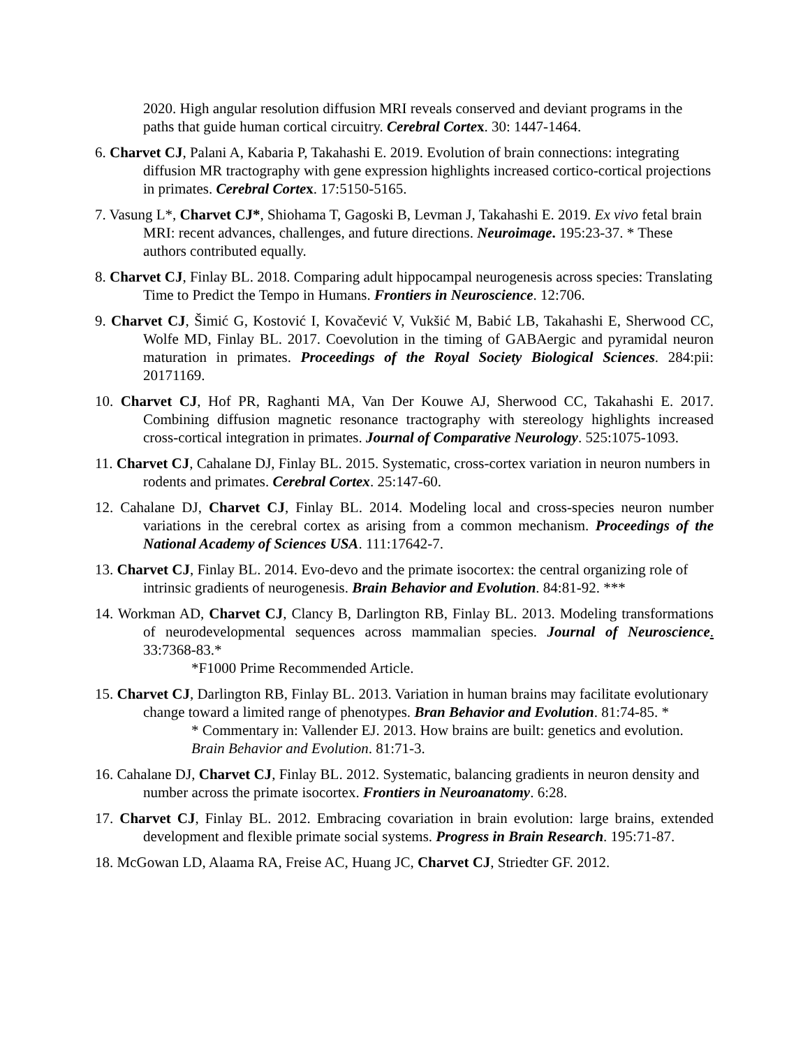2020. High angular resolution diffusion MRI reveals conserved and deviant programs in the paths that guide human cortical circuitry. Cerebral Cortex. 30: 1447-1464.
6. Charvet CJ, Palani A, Kabaria P, Takahashi E. 2019. Evolution of brain connections: integrating diffusion MR tractography with gene expression highlights increased cortico-cortical projections in primates. Cerebral Cortex. 17:5150-5165.
7. Vasung L*, Charvet CJ*, Shiohama T, Gagoski B, Levman J, Takahashi E. 2019. Ex vivo fetal brain MRI: recent advances, challenges, and future directions. Neuroimage. 195:23-37. * These authors contributed equally.
8. Charvet CJ, Finlay BL. 2018. Comparing adult hippocampal neurogenesis across species: Translating Time to Predict the Tempo in Humans. Frontiers in Neuroscience. 12:706.
9. Charvet CJ, Šimić G, Kostović I, Kovačević V, Vukšić M, Babić LB, Takahashi E, Sherwood CC, Wolfe MD, Finlay BL. 2017. Coevolution in the timing of GABAergic and pyramidal neuron maturation in primates. Proceedings of the Royal Society Biological Sciences. 284:pii: 20171169.
10. Charvet CJ, Hof PR, Raghanti MA, Van Der Kouwe AJ, Sherwood CC, Takahashi E. 2017. Combining diffusion magnetic resonance tractography with stereology highlights increased cross-cortical integration in primates. Journal of Comparative Neurology. 525:1075-1093.
11. Charvet CJ, Cahalane DJ, Finlay BL. 2015. Systematic, cross-cortex variation in neuron numbers in rodents and primates. Cerebral Cortex. 25:147-60.
12. Cahalane DJ, Charvet CJ, Finlay BL. 2014. Modeling local and cross-species neuron number variations in the cerebral cortex as arising from a common mechanism. Proceedings of the National Academy of Sciences USA. 111:17642-7.
13. Charvet CJ, Finlay BL. 2014. Evo-devo and the primate isocortex: the central organizing role of intrinsic gradients of neurogenesis. Brain Behavior and Evolution. 84:81-92. ***
14. Workman AD, Charvet CJ, Clancy B, Darlington RB, Finlay BL. 2013. Modeling transformations of neurodevelopmental sequences across mammalian species. Journal of Neuroscience. 33:7368-83.*
*F1000 Prime Recommended Article.
15. Charvet CJ, Darlington RB, Finlay BL. 2013. Variation in human brains may facilitate evolutionary change toward a limited range of phenotypes. Bran Behavior and Evolution. 81:74-85. *
* Commentary in: Vallender EJ. 2013. How brains are built: genetics and evolution. Brain Behavior and Evolution. 81:71-3.
16. Cahalane DJ, Charvet CJ, Finlay BL. 2012. Systematic, balancing gradients in neuron density and number across the primate isocortex. Frontiers in Neuroanatomy. 6:28.
17. Charvet CJ, Finlay BL. 2012. Embracing covariation in brain evolution: large brains, extended development and flexible primate social systems. Progress in Brain Research. 195:71-87.
18. McGowan LD, Alaama RA, Freise AC, Huang JC, Charvet CJ, Striedter GF. 2012.